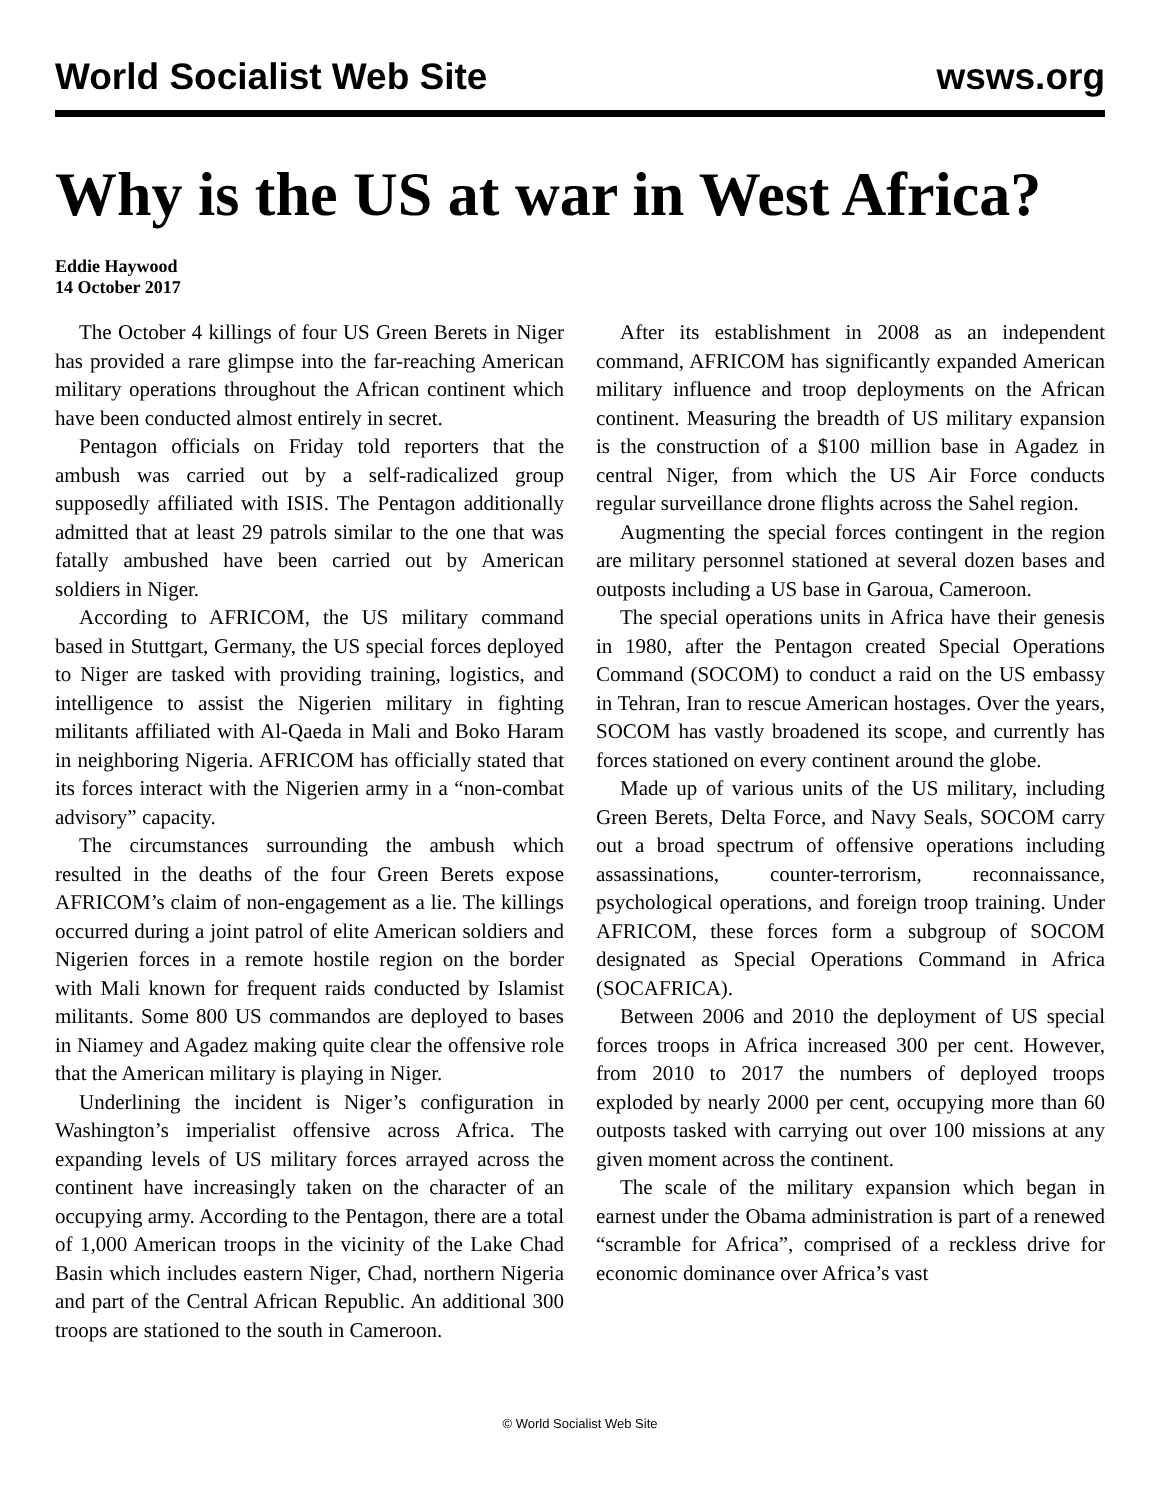World Socialist Web Site wsws.org
Why is the US at war in West Africa?
Eddie Haywood
14 October 2017
The October 4 killings of four US Green Berets in Niger has provided a rare glimpse into the far-reaching American military operations throughout the African continent which have been conducted almost entirely in secret.
Pentagon officials on Friday told reporters that the ambush was carried out by a self-radicalized group supposedly affiliated with ISIS. The Pentagon additionally admitted that at least 29 patrols similar to the one that was fatally ambushed have been carried out by American soldiers in Niger.
According to AFRICOM, the US military command based in Stuttgart, Germany, the US special forces deployed to Niger are tasked with providing training, logistics, and intelligence to assist the Nigerien military in fighting militants affiliated with Al-Qaeda in Mali and Boko Haram in neighboring Nigeria. AFRICOM has officially stated that its forces interact with the Nigerien army in a “non-combat advisory” capacity.
The circumstances surrounding the ambush which resulted in the deaths of the four Green Berets expose AFRICOM’s claim of non-engagement as a lie. The killings occurred during a joint patrol of elite American soldiers and Nigerien forces in a remote hostile region on the border with Mali known for frequent raids conducted by Islamist militants. Some 800 US commandos are deployed to bases in Niamey and Agadez making quite clear the offensive role that the American military is playing in Niger.
Underlining the incident is Niger’s configuration in Washington’s imperialist offensive across Africa. The expanding levels of US military forces arrayed across the continent have increasingly taken on the character of an occupying army. According to the Pentagon, there are a total of 1,000 American troops in the vicinity of the Lake Chad Basin which includes eastern Niger, Chad, northern Nigeria and part of the Central African Republic. An additional 300 troops are stationed to the south in Cameroon.
After its establishment in 2008 as an independent command, AFRICOM has significantly expanded American military influence and troop deployments on the African continent. Measuring the breadth of US military expansion is the construction of a $100 million base in Agadez in central Niger, from which the US Air Force conducts regular surveillance drone flights across the Sahel region.
Augmenting the special forces contingent in the region are military personnel stationed at several dozen bases and outposts including a US base in Garoua, Cameroon.
The special operations units in Africa have their genesis in 1980, after the Pentagon created Special Operations Command (SOCOM) to conduct a raid on the US embassy in Tehran, Iran to rescue American hostages. Over the years, SOCOM has vastly broadened its scope, and currently has forces stationed on every continent around the globe.
Made up of various units of the US military, including Green Berets, Delta Force, and Navy Seals, SOCOM carry out a broad spectrum of offensive operations including assassinations, counter-terrorism, reconnaissance, psychological operations, and foreign troop training. Under AFRICOM, these forces form a subgroup of SOCOM designated as Special Operations Command in Africa (SOCAFRICA).
Between 2006 and 2010 the deployment of US special forces troops in Africa increased 300 per cent. However, from 2010 to 2017 the numbers of deployed troops exploded by nearly 2000 per cent, occupying more than 60 outposts tasked with carrying out over 100 missions at any given moment across the continent.
The scale of the military expansion which began in earnest under the Obama administration is part of a renewed “scramble for Africa”, comprised of a reckless drive for economic dominance over Africa’s vast
© World Socialist Web Site